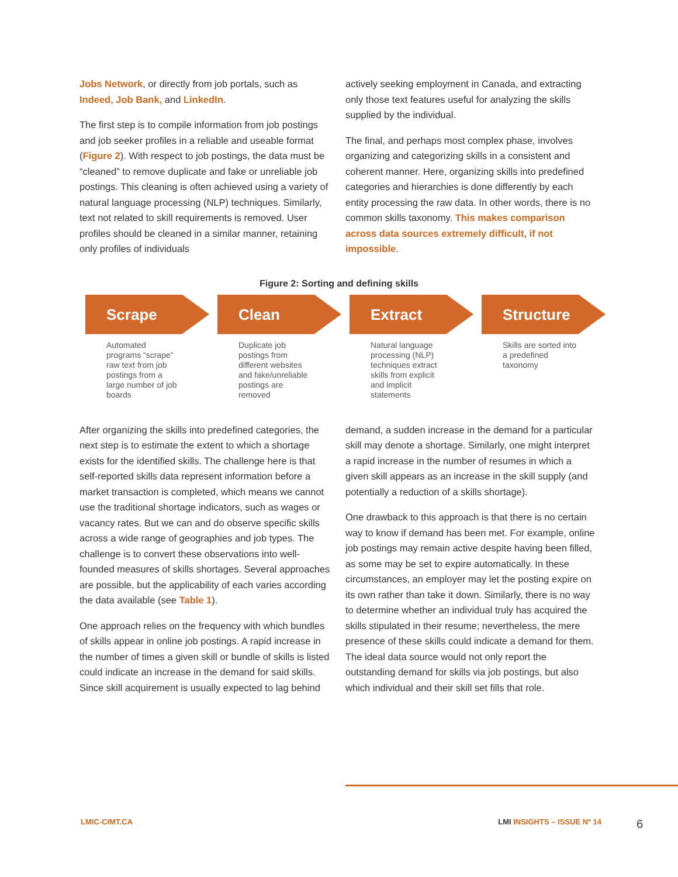Jobs Network, or directly from job portals, such as Indeed, Job Bank, and LinkedIn.
The first step is to compile information from job postings and job seeker profiles in a reliable and useable format (Figure 2). With respect to job postings, the data must be “cleaned” to remove duplicate and fake or unreliable job postings. This cleaning is often achieved using a variety of natural language processing (NLP) techniques. Similarly, text not related to skill requirements is removed. User profiles should be cleaned in a similar manner, retaining only profiles of individuals
actively seeking employment in Canada, and extracting only those text features useful for analyzing the skills supplied by the individual.
The final, and perhaps most complex phase, involves organizing and categorizing skills in a consistent and coherent manner. Here, organizing skills into predefined categories and hierarchies is done differently by each entity processing the raw data. In other words, there is no common skills taxonomy. This makes comparison across data sources extremely difficult, if not impossible.
Figure 2: Sorting and defining skills
Scrape
Automated programs “scrape” raw text from job postings from a large number of job boards
Clean
Duplicate job postings from different websites and fake/unreliable postings are removed
Extract
Natural language processing (NLP) techniques extract skills from explicit and implicit statements
Structure
Skills are sorted into a predefined taxonomy
After organizing the skills into predefined categories, the next step is to estimate the extent to which a shortage exists for the identified skills. The challenge here is that self-reported skills data represent information before a market transaction is completed, which means we cannot use the traditional shortage indicators, such as wages or vacancy rates. But we can and do observe specific skills across a wide range of geographies and job types. The challenge is to convert these observations into well-founded measures of skills shortages. Several approaches are possible, but the applicability of each varies according the data available (see Table 1).
One approach relies on the frequency with which bundles of skills appear in online job postings. A rapid increase in the number of times a given skill or bundle of skills is listed could indicate an increase in the demand for said skills. Since skill acquirement is usually expected to lag behind
demand, a sudden increase in the demand for a particular skill may denote a shortage. Similarly, one might interpret a rapid increase in the number of resumes in which a given skill appears as an increase in the skill supply (and potentially a reduction of a skills shortage).
One drawback to this approach is that there is no certain way to know if demand has been met. For example, online job postings may remain active despite having been filled, as some may be set to expire automatically. In these circumstances, an employer may let the posting expire on its own rather than take it down. Similarly, there is no way to determine whether an individual truly has acquired the skills stipulated in their resume; nevertheless, the mere presence of these skills could indicate a demand for them. The ideal data source would not only report the outstanding demand for skills via job postings, but also which individual and their skill set fills that role.
LMIC-CIMT.CA LMI INSIGHTS – ISSUE Nº 14 6